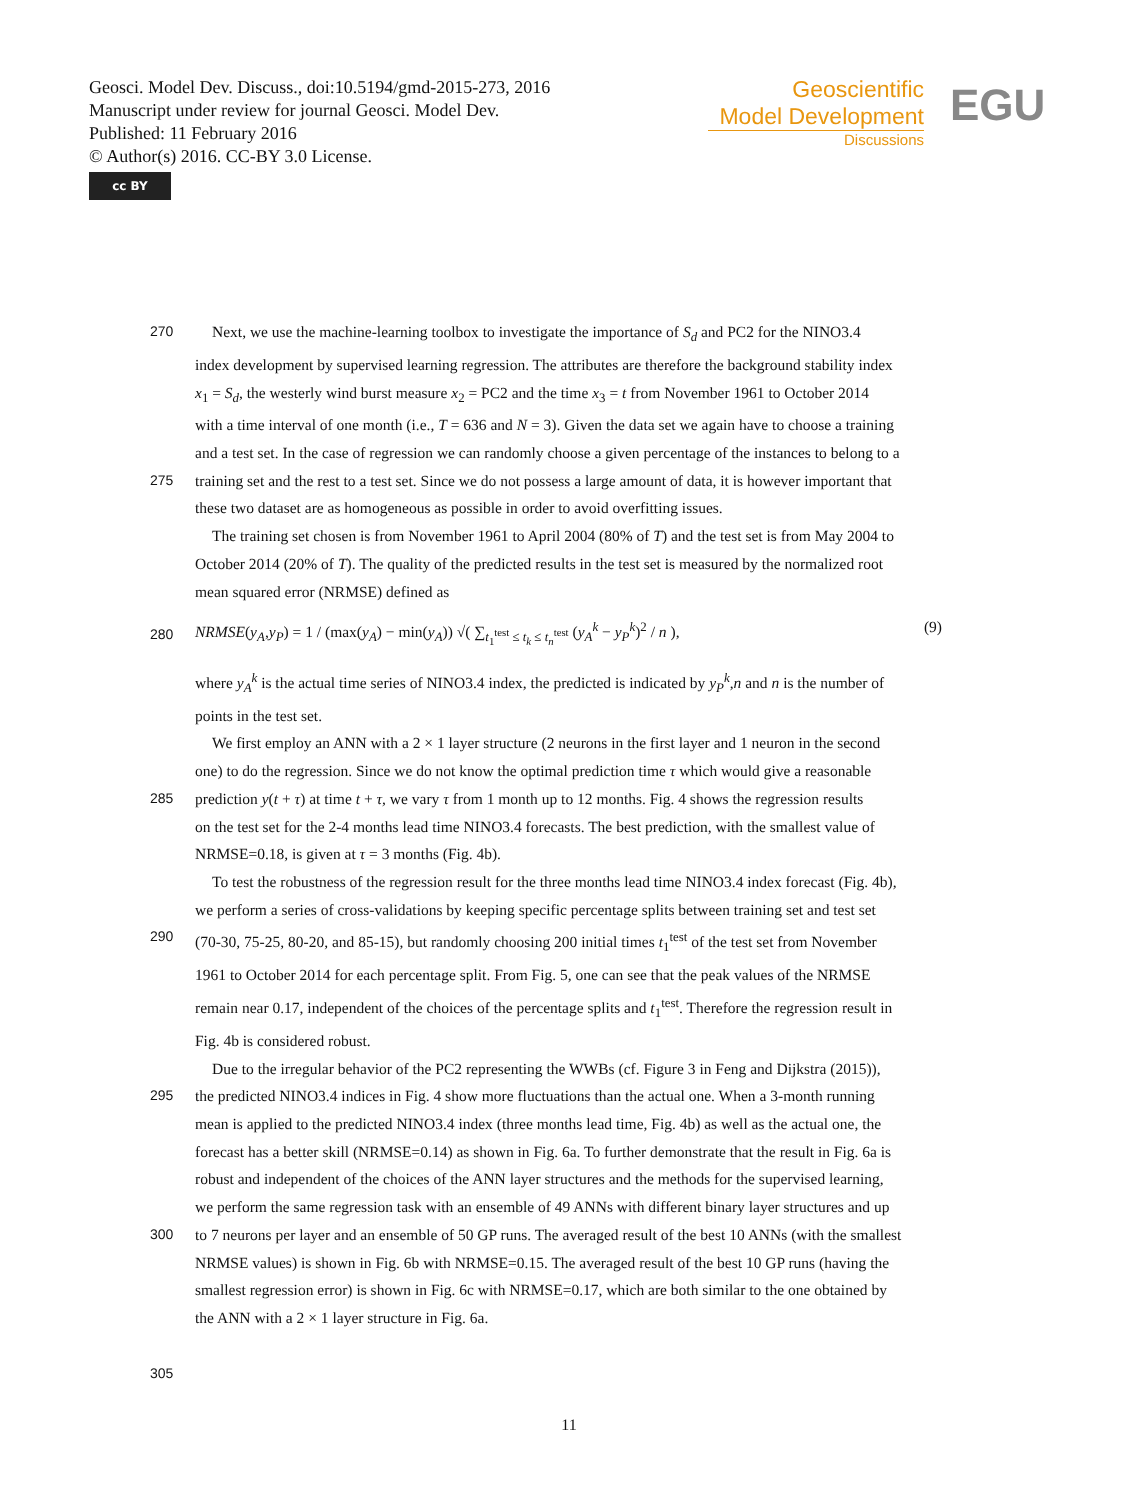Geosci. Model Dev. Discuss., doi:10.5194/gmd-2015-273, 2016
Manuscript under review for journal Geosci. Model Dev.
Published: 11 February 2016
© Author(s) 2016. CC-BY 3.0 License.
cc BY
Geoscientific
Model Development
Discussions
EGU
270 Next, we use the machine-learning toolbox to investigate the importance of S<sub>d</sub> and PC2 for the NINO3.4
index development by supervised learning regression. The attributes are therefore the background stability index
x<sub>1</sub> = S<sub>d</sub>, the westerly wind burst measure x<sub>2</sub> = PC2 and the time x<sub>3</sub> = t from November 1961 to October 2014
with a time interval of one month (i.e., T = 636 and N = 3). Given the data set we again have to choose a training
and a test set. In the case of regression we can randomly choose a given percentage of the instances to belong to a
275 training set and the rest to a test set. Since we do not possess a large amount of data, it is however important that
these two dataset are as homogeneous as possible in order to avoid overfitting issues.
The training set chosen is from November 1961 to April 2004 (80% of T) and the test set is from May 2004 to
October 2014 (20% of T). The quality of the predicted results in the test set is measured by the normalized root
mean squared error (NRMSE) defined as
280 NRMSE(y<sub>A</sub>,y<sub>P</sub>) = 1 / (max(y<sub>A</sub>) − min(y<sub>A</sub>)) √( ∑<sub>t<sub>1</sub><sup>test</sup> ≤ t<sub>k</sub> ≤ t<sub>n</sub><sup>test</sup></sub> (y<sub>A</sub><sup>k</sup> − y<sub>P</sub><sup>k</sup>)<sup>2</sup> / n ), (9)
where y<sub>A</sub><sup>k</sup> is the actual time series of NINO3.4 index, the predicted is indicated by y<sub>P</sub><sup>k</sup>,n and n is the number of
points in the test set.
We first employ an ANN with a 2 × 1 layer structure (2 neurons in the first layer and 1 neuron in the second
one) to do the regression. Since we do not know the optimal prediction time τ which would give a reasonable
285 prediction y(t + τ) at time t + τ, we vary τ from 1 month up to 12 months. Fig. 4 shows the regression results
on the test set for the 2-4 months lead time NINO3.4 forecasts. The best prediction, with the smallest value of
NRMSE=0.18, is given at τ = 3 months (Fig. 4b).
To test the robustness of the regression result for the three months lead time NINO3.4 index forecast (Fig. 4b),
we perform a series of cross-validations by keeping specific percentage splits between training set and test set
290 (70-30, 75-25, 80-20, and 85-15), but randomly choosing 200 initial times t<sub>1</sub><sup>test</sup> of the test set from November
1961 to October 2014 for each percentage split. From Fig. 5, one can see that the peak values of the NRMSE
remain near 0.17, independent of the choices of the percentage splits and t<sub>1</sub><sup>test</sup>. Therefore the regression result in
Fig. 4b is considered robust.
Due to the irregular behavior of the PC2 representing the WWBs (cf. Figure 3 in Feng and Dijkstra (2015)),
295 the predicted NINO3.4 indices in Fig. 4 show more fluctuations than the actual one. When a 3-month running
mean is applied to the predicted NINO3.4 index (three months lead time, Fig. 4b) as well as the actual one, the
forecast has a better skill (NRMSE=0.14) as shown in Fig. 6a. To further demonstrate that the result in Fig. 6a is
robust and independent of the choices of the ANN layer structures and the methods for the supervised learning,
we perform the same regression task with an ensemble of 49 ANNs with different binary layer structures and up
300 to 7 neurons per layer and an ensemble of 50 GP runs. The averaged result of the best 10 ANNs (with the smallest
NRMSE values) is shown in Fig. 6b with NRMSE=0.15. The averaged result of the best 10 GP runs (having the
smallest regression error) is shown in Fig. 6c with NRMSE=0.17, which are both similar to the one obtained by
the ANN with a 2 × 1 layer structure in Fig. 6a.
305
11